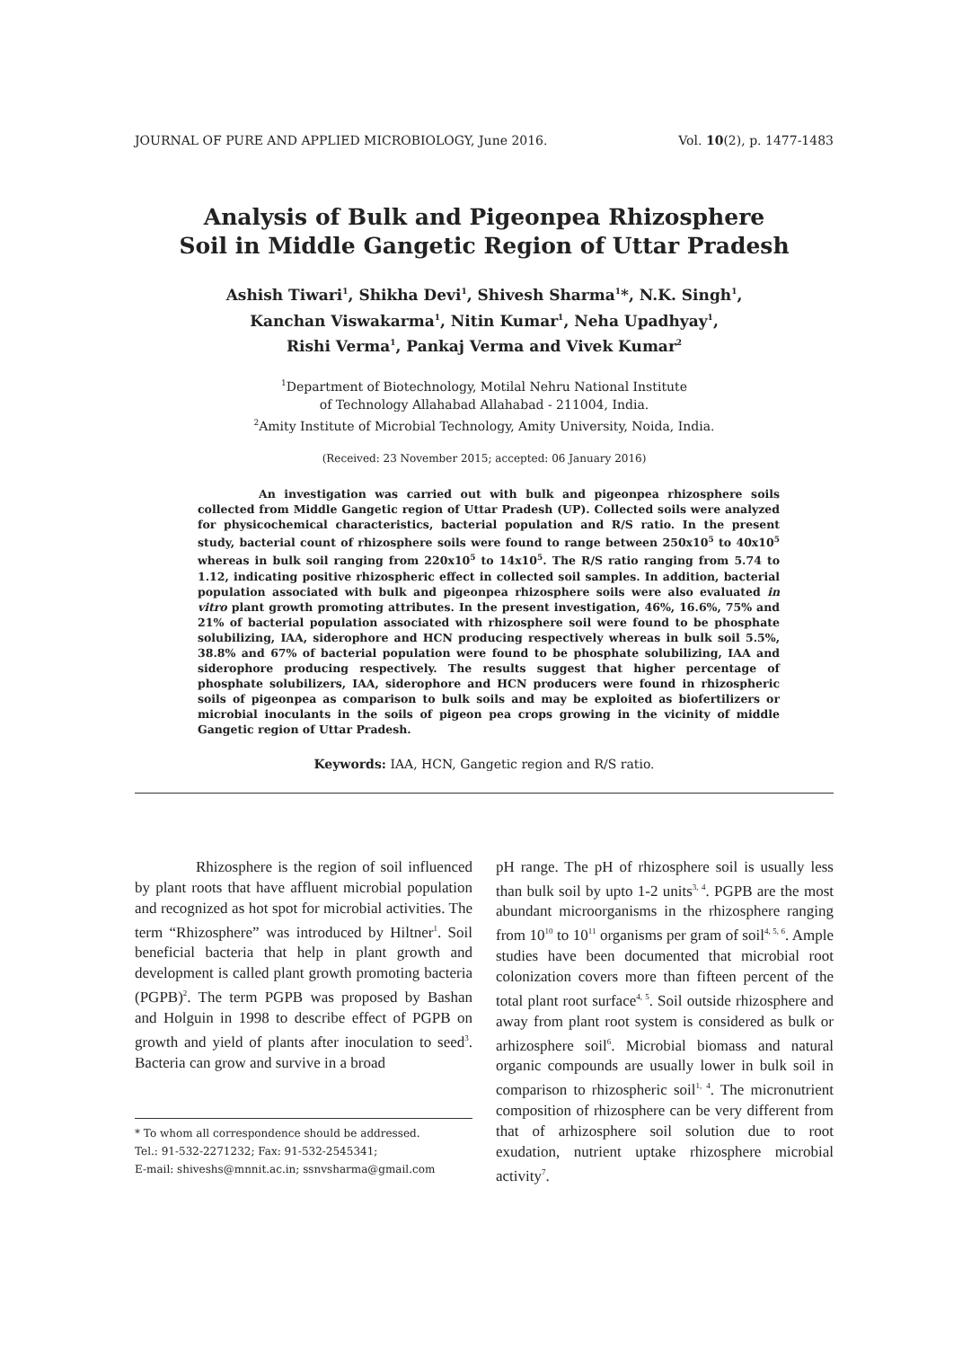JOURNAL OF PURE AND APPLIED MICROBIOLOGY, June 2016. Vol. 10(2), p. 1477-1483
Analysis of Bulk and Pigeonpea Rhizosphere
Soil in Middle Gangetic Region of Uttar Pradesh
Ashish Tiwari<sup>1</sup>, Shikha Devi<sup>1</sup>, Shivesh Sharma<sup>1</sup>*, N.K. Singh<sup>1</sup>,
Kanchan Viswakarma<sup>1</sup>, Nitin Kumar<sup>1</sup>, Neha Upadhyay<sup>1</sup>,
Rishi Verma<sup>1</sup>, Pankaj Verma and Vivek Kumar<sup>2</sup>
<sup>1</sup> Department of Biotechnology, Motilal Nehru National Institute
of Technology Allahabad Allahabad - 211004, India.
<sup>2</sup> Amity Institute of Microbial Technology, Amity University, Noida, India.
(Received: 23 November 2015; accepted: 06 January 2016)
An investigation was carried out with bulk and pigeonpea rhizosphere soils collected from Middle Gangetic region of Uttar Pradesh (UP). Collected soils were analyzed for physicochemical characteristics, bacterial population and R/S ratio. In the present study, bacterial count of rhizosphere soils were found to range between 250x10<sup>5</sup> to 40x10<sup>5</sup> whereas in bulk soil ranging from 220x10<sup>5</sup> to 14x10<sup>5</sup>. The R/S ratio ranging from 5.74 to 1.12, indicating positive rhizospheric effect in collected soil samples. In addition, bacterial population associated with bulk and pigeonpea rhizosphere soils were also evaluated in vitro plant growth promoting attributes. In the present investigation, 46%, 16.6%, 75% and 21% of bacterial population associated with rhizosphere soil were found to be phosphate solubilizing, IAA, siderophore and HCN producing respectively whereas in bulk soil 5.5%, 38.8% and 67% of bacterial population were found to be phosphate solubilizing, IAA and siderophore producing respectively. The results suggest that higher percentage of phosphate solubilizers, IAA, siderophore and HCN producers were found in rhizospheric soils of pigeonpea as comparison to bulk soils and may be exploited as biofertilizers or microbial inoculants in the soils of pigeon pea crops growing in the vicinity of middle Gangetic region of Uttar Pradesh.
Keywords: IAA, HCN, Gangetic region and R/S ratio.
Rhizosphere is the region of soil influenced by plant roots that have affluent microbial population and recognized as hot spot for microbial activities. The term “Rhizosphere” was introduced by Hiltner<sup>1</sup>. Soil beneficial bacteria that help in plant growth and development is called plant growth promoting bacteria (PGPB)<sup>2</sup>. The term PGPB was proposed by Bashan and Holguin in 1998 to describe effect of PGPB on growth and yield of plants after inoculation to seed<sup>3</sup>. Bacteria can grow and survive in a broad
* To whom all correspondence should be addressed.
Tel.: 91-532-2271232; Fax: 91-532-2545341;
E-mail: shiveshs@mnnit.ac.in; ssnvsharma@gmail.com
pH range. The pH of rhizosphere soil is usually less than bulk soil by upto 1-2 units<sup>3, 4</sup>. PGPB are the most abundant microorganisms in the rhizosphere ranging from 10<sup>10</sup> to 10<sup>11</sup> organisms per gram of soil<sup>4, 5, 6</sup>. Ample studies have been documented that microbial root colonization covers more than fifteen percent of the total plant root surface<sup>4, 5</sup>. Soil outside rhizosphere and away from plant root system is considered as bulk or arhizosphere soil<sup>6</sup>. Microbial biomass and natural organic compounds are usually lower in bulk soil in comparison to rhizospheric soil<sup>1, 4</sup>. The micronutrient composition of rhizosphere can be very different from that of arhizosphere soil solution due to root exudation, nutrient uptake rhizosphere microbial activity<sup>7</sup>.